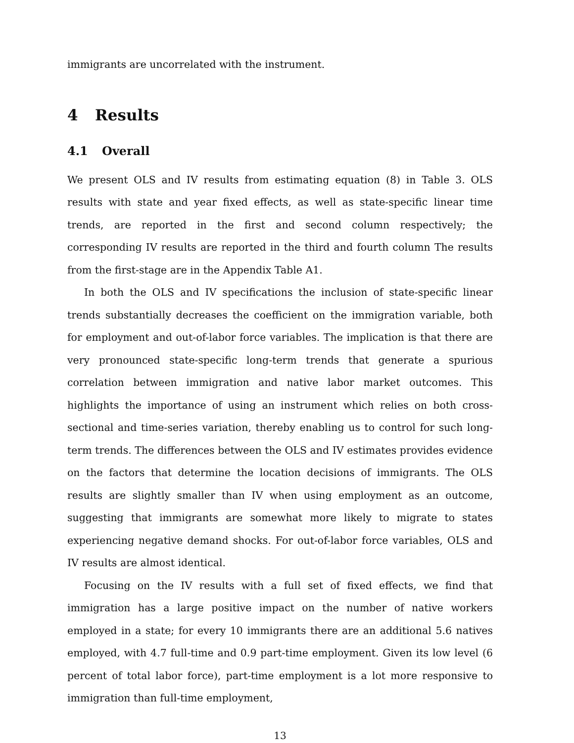immigrants are uncorrelated with the instrument.
4 Results
4.1 Overall
We present OLS and IV results from estimating equation (8) in Table 3. OLS results with state and year fixed effects, as well as state-specific linear time trends, are reported in the first and second column respectively; the corresponding IV results are reported in the third and fourth column The results from the first-stage are in the Appendix Table A1.
In both the OLS and IV specifications the inclusion of state-specific linear trends substantially decreases the coefficient on the immigration variable, both for employment and out-of-labor force variables. The implication is that there are very pronounced state-specific long-term trends that generate a spurious correlation between immigration and native labor market outcomes. This highlights the importance of using an instrument which relies on both cross-sectional and time-series variation, thereby enabling us to control for such long-term trends. The differences between the OLS and IV estimates provides evidence on the factors that determine the location decisions of immigrants. The OLS results are slightly smaller than IV when using employment as an outcome, suggesting that immigrants are somewhat more likely to migrate to states experiencing negative demand shocks. For out-of-labor force variables, OLS and IV results are almost identical.
Focusing on the IV results with a full set of fixed effects, we find that immigration has a large positive impact on the number of native workers employed in a state; for every 10 immigrants there are an additional 5.6 natives employed, with 4.7 full-time and 0.9 part-time employment. Given its low level (6 percent of total labor force), part-time employment is a lot more responsive to immigration than full-time employment,
13